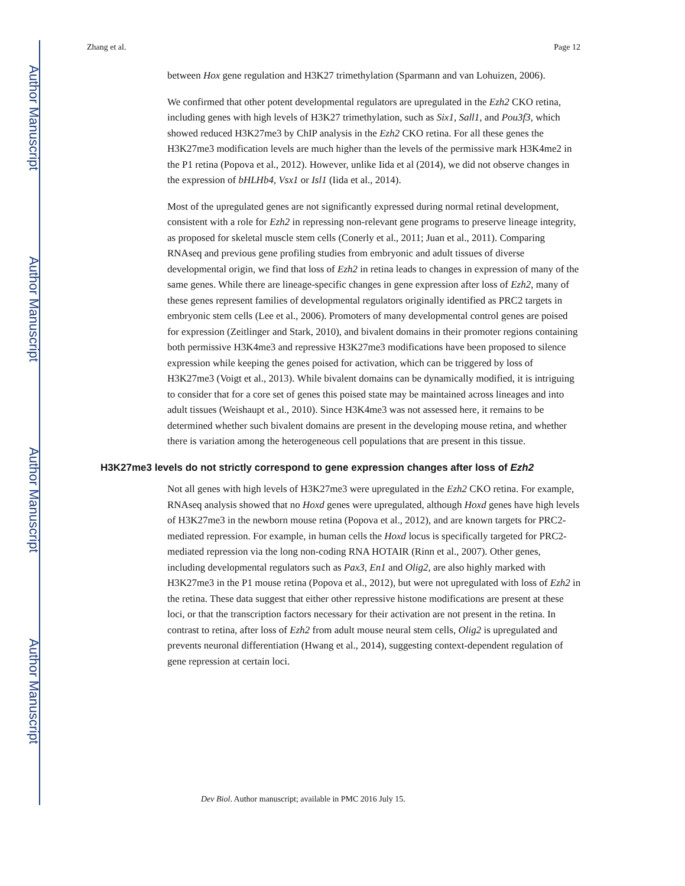Author Manuscript
Author Manuscript
Author Manuscript
Author Manuscript
Zhang et al. Page 12
between Hox gene regulation and H3K27 trimethylation (Sparmann and van Lohuizen, 2006).
We confirmed that other potent developmental regulators are upregulated in the Ezh2 CKO retina, including genes with high levels of H3K27 trimethylation, such as Six1, Sall1, and Pou3f3, which showed reduced H3K27me3 by ChIP analysis in the Ezh2 CKO retina. For all these genes the H3K27me3 modification levels are much higher than the levels of the permissive mark H3K4me2 in the P1 retina (Popova et al., 2012). However, unlike Iida et al (2014), we did not observe changes in the expression of bHLHb4, Vsx1 or Isl1 (Iida et al., 2014).
Most of the upregulated genes are not significantly expressed during normal retinal development, consistent with a role for Ezh2 in repressing non-relevant gene programs to preserve lineage integrity, as proposed for skeletal muscle stem cells (Conerly et al., 2011; Juan et al., 2011). Comparing RNAseq and previous gene profiling studies from embryonic and adult tissues of diverse developmental origin, we find that loss of Ezh2 in retina leads to changes in expression of many of the same genes. While there are lineage-specific changes in gene expression after loss of Ezh2, many of these genes represent families of developmental regulators originally identified as PRC2 targets in embryonic stem cells (Lee et al., 2006). Promoters of many developmental control genes are poised for expression (Zeitlinger and Stark, 2010), and bivalent domains in their promoter regions containing both permissive H3K4me3 and repressive H3K27me3 modifications have been proposed to silence expression while keeping the genes poised for activation, which can be triggered by loss of H3K27me3 (Voigt et al., 2013). While bivalent domains can be dynamically modified, it is intriguing to consider that for a core set of genes this poised state may be maintained across lineages and into adult tissues (Weishaupt et al., 2010). Since H3K4me3 was not assessed here, it remains to be determined whether such bivalent domains are present in the developing mouse retina, and whether there is variation among the heterogeneous cell populations that are present in this tissue.
H3K27me3 levels do not strictly correspond to gene expression changes after loss of Ezh2
Not all genes with high levels of H3K27me3 were upregulated in the Ezh2 CKO retina. For example, RNAseq analysis showed that no Hoxd genes were upregulated, although Hoxd genes have high levels of H3K27me3 in the newborn mouse retina (Popova et al., 2012), and are known targets for PRC2-mediated repression. For example, in human cells the Hoxd locus is specifically targeted for PRC2-mediated repression via the long non-coding RNA HOTAIR (Rinn et al., 2007). Other genes, including developmental regulators such as Pax3, En1 and Olig2, are also highly marked with H3K27me3 in the P1 mouse retina (Popova et al., 2012), but were not upregulated with loss of Ezh2 in the retina. These data suggest that either other repressive histone modifications are present at these loci, or that the transcription factors necessary for their activation are not present in the retina. In contrast to retina, after loss of Ezh2 from adult mouse neural stem cells, Olig2 is upregulated and prevents neuronal differentiation (Hwang et al., 2014), suggesting context-dependent regulation of gene repression at certain loci.
Dev Biol. Author manuscript; available in PMC 2016 July 15.